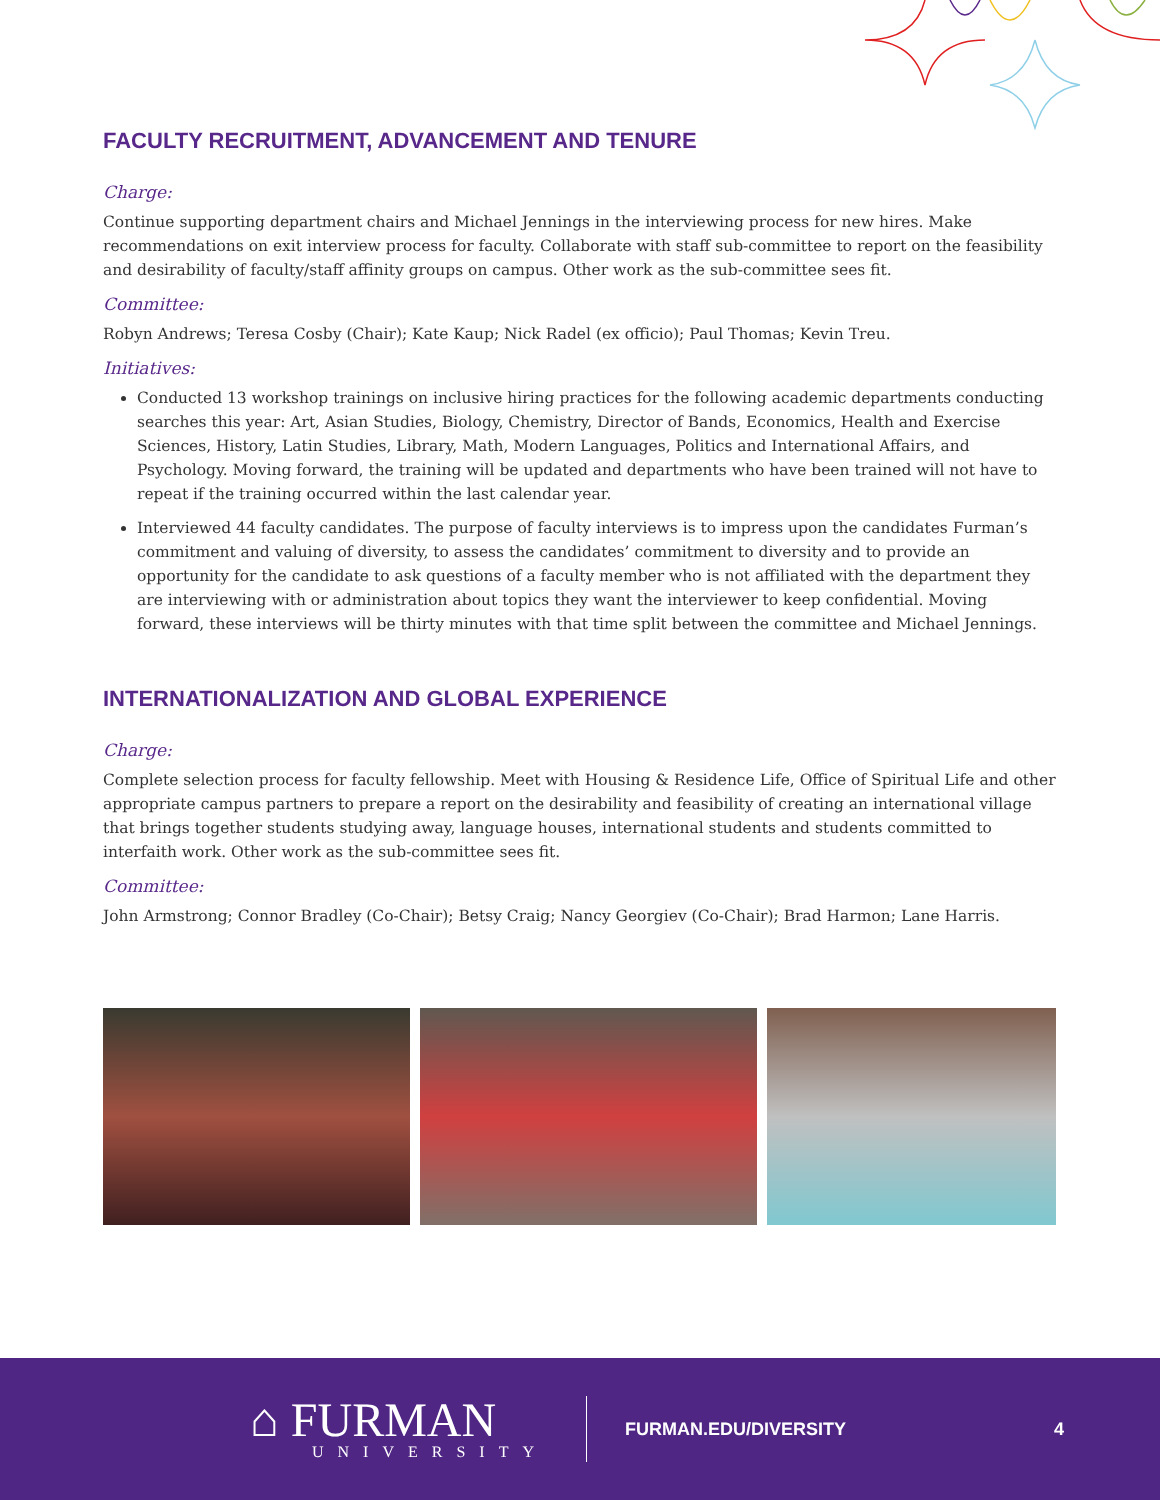FACULTY RECRUITMENT, ADVANCEMENT AND TENURE
Charge:
Continue supporting department chairs and Michael Jennings in the interviewing process for new hires. Make recommendations on exit interview process for faculty. Collaborate with staff sub-committee to report on the feasibility and desirability of faculty/staff affinity groups on campus. Other work as the sub-committee sees fit.
Committee:
Robyn Andrews; Teresa Cosby (Chair); Kate Kaup; Nick Radel (ex officio); Paul Thomas; Kevin Treu.
Initiatives:
Conducted 13 workshop trainings on inclusive hiring practices for the following academic departments conducting searches this year: Art, Asian Studies, Biology, Chemistry, Director of Bands, Economics, Health and Exercise Sciences, History, Latin Studies, Library, Math, Modern Languages, Politics and International Affairs, and Psychology. Moving forward, the training will be updated and departments who have been trained will not have to repeat if the training occurred within the last calendar year.
Interviewed 44 faculty candidates. The purpose of faculty interviews is to impress upon the candidates Furman’s commitment and valuing of diversity, to assess the candidates’ commitment to diversity and to provide an opportunity for the candidate to ask questions of a faculty member who is not affiliated with the department they are interviewing with or administration about topics they want the interviewer to keep confidential. Moving forward, these interviews will be thirty minutes with that time split between the committee and Michael Jennings.
INTERNATIONALIZATION AND GLOBAL EXPERIENCE
Charge:
Complete selection process for faculty fellowship. Meet with Housing & Residence Life, Office of Spiritual Life and other appropriate campus partners to prepare a report on the desirability and feasibility of creating an international village that brings together students studying away, language houses, international students and students committed to interfaith work. Other work as the sub-committee sees fit.
Committee:
John Armstrong; Connor Bradley (Co-Chair); Betsy Craig; Nancy Georgiev (Co-Chair); Brad Harmon; Lane Harris.
⌂ FURMAN
UNIVERSITY
FURMAN.EDU/DIVERSITY 4